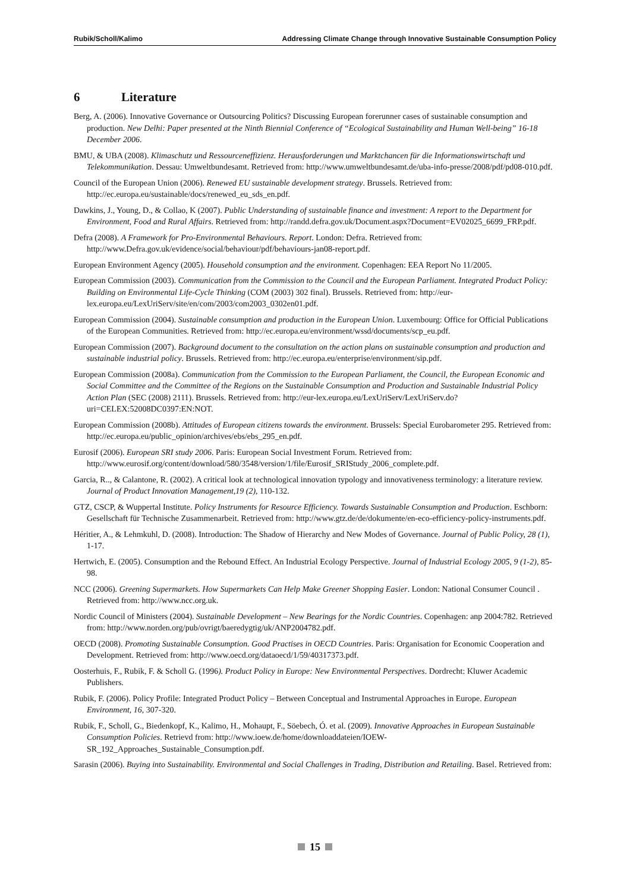Rubik/Scholl/Kalimo Addressing Climate Change through Innovative Sustainable Consumption Policy
6 Literature
Berg, A. (2006). Innovative Governance or Outsourcing Politics? Discussing European forerunner cases of sustainable consumption and production. New Delhi: Paper presented at the Ninth Biennial Conference of “Ecological Sustainability and Human Well-being” 16-18 December 2006.
BMU, & UBA (2008). Klimaschutz und Ressourceneffizienz. Herausforderungen und Marktchancen für die Informationswirtschaft und Telekommunikation. Dessau: Umweltbundesamt. Retrieved from: http://www.umweltbundesamt.de/uba-info-presse/2008/pdf/pd08-010.pdf.
Council of the European Union (2006). Renewed EU sustainable development strategy. Brussels. Retrieved from: http://ec.europa.eu/sustainable/docs/renewed_eu_sds_en.pdf.
Dawkins, J., Young, D., & Collao, K (2007). Public Understanding of sustainable finance and investment: A report to the Department for Environment, Food and Rural Affairs. Retrieved from: http://randd.defra.gov.uk/Document.aspx?Document=EV02025_6699_FRP.pdf.
Defra (2008). A Framework for Pro-Environmental Behaviours. Report. London: Defra. Retrieved from: http://www.Defra.gov.uk/evidence/social/behaviour/pdf/behaviours-jan08-report.pdf.
European Environment Agency (2005). Household consumption and the environment. Copenhagen: EEA Report No 11/2005.
European Commission (2003). Communication from the Commission to the Council and the European Parliament. Integrated Product Policy: Building on Environmental Life-Cycle Thinking (COM (2003) 302 final). Brussels. Retrieved from: http://eur-lex.europa.eu/LexUriServ/site/en/com/2003/com2003_0302en01.pdf.
European Commission (2004). Sustainable consumption and production in the European Union. Luxembourg: Office for Official Publications of the European Communities. Retrieved from: http://ec.europa.eu/environment/wssd/documents/scp_eu.pdf.
European Commission (2007). Background document to the consultation on the action plans on sustainable consumption and production and sustainable industrial policy. Brussels. Retrieved from: http://ec.europa.eu/enterprise/environment/sip.pdf.
European Commission (2008a). Communication from the Commission to the European Parliament, the Council, the European Economic and Social Committee and the Committee of the Regions on the Sustainable Consumption and Production and Sustainable Industrial Policy Action Plan (SEC (2008) 2111). Brussels. Retrieved from: http://eur-lex.europa.eu/LexUriServ/LexUriServ.do?uri=CELEX:52008DC0397:EN:NOT.
European Commission (2008b). Attitudes of European citizens towards the environment. Brussels: Special Eurobarometer 295. Retrieved from: http://ec.europa.eu/public_opinion/archives/ebs/ebs_295_en.pdf.
Eurosif (2006). European SRI study 2006. Paris: European Social Investment Forum. Retrieved from: http://www.eurosif.org/content/download/580/3548/version/1/file/Eurosif_SRIStudy_2006_complete.pdf.
Garcia, R.., & Calantone, R. (2002). A critical look at technological innovation typology and innovativeness terminology: a literature review. Journal of Product Innovation Management,19 (2), 110-132.
GTZ, CSCP, & Wuppertal Institute. Policy Instruments for Resource Efficiency. Towards Sustainable Consumption and Production. Eschborn: Gesellschaft für Technische Zusammenarbeit. Retrieved from: http://www.gtz.de/de/dokumente/en-eco-efficiency-policy-instruments.pdf.
Héritier, A., & Lehmkuhl, D. (2008). Introduction: The Shadow of Hierarchy and New Modes of Governance. Journal of Public Policy, 28 (1), 1-17.
Hertwich, E. (2005). Consumption and the Rebound Effect. An Industrial Ecology Perspective. Journal of Industrial Ecology 2005, 9 (1-2), 85-98.
NCC (2006). Greening Supermarkets. How Supermarkets Can Help Make Greener Shopping Easier. London: National Consumer Council . Retrieved from: http://www.ncc.org.uk.
Nordic Council of Ministers (2004). Sustainable Development – New Bearings for the Nordic Countries. Copenhagen: anp 2004:782. Retrieved from: http://www.norden.org/pub/ovrigt/baeredygtig/uk/ANP2004782.pdf.
OECD (2008). Promoting Sustainable Consumption. Good Practises in OECD Countries. Paris: Organisation for Economic Cooperation and Development. Retrieved from: http://www.oecd.org/dataoecd/1/59/40317373.pdf.
Oosterhuis, F., Rubik, F. & Scholl G. (1996). Product Policy in Europe: New Environmental Perspectives. Dordrecht: Kluwer Academic Publishers.
Rubik, F. (2006). Policy Profile: Integrated Product Policy – Between Conceptual and Instrumental Approaches in Europe. European Environment, 16, 307-320.
Rubik, F., Scholl, G., Biedenkopf, K., Kalimo, H., Mohaupt, F., Söebech, Ó. et al. (2009). Innovative Approaches in European Sustainable Consumption Policies. Retrievd from: http://www.ioew.de/home/downloaddateien/IOEW-SR_192_Approaches_Sustainable_Consumption.pdf.
Sarasin (2006). Buying into Sustainability. Environmental and Social Challenges in Trading, Distribution and Retailing. Basel. Retrieved from:
15